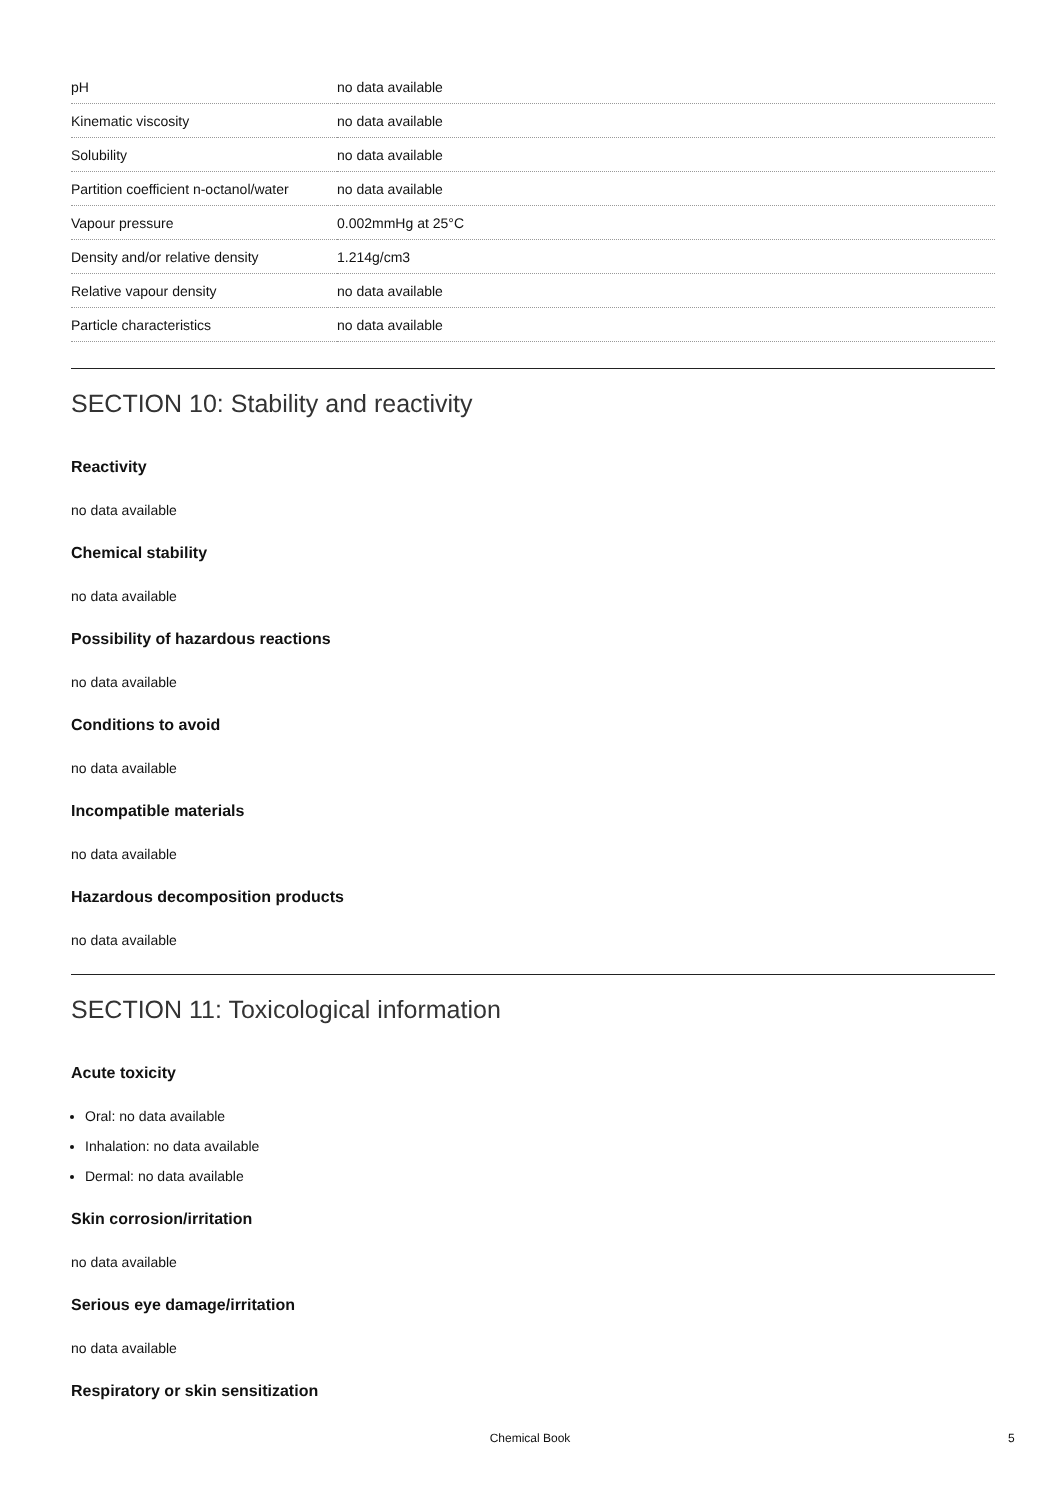| pH | no data available |
| Kinematic viscosity | no data available |
| Solubility | no data available |
| Partition coefficient n-octanol/water | no data available |
| Vapour pressure | 0.002mmHg at 25°C |
| Density and/or relative density | 1.214g/cm3 |
| Relative vapour density | no data available |
| Particle characteristics | no data available |
SECTION 10: Stability and reactivity
Reactivity
no data available
Chemical stability
no data available
Possibility of hazardous reactions
no data available
Conditions to avoid
no data available
Incompatible materials
no data available
Hazardous decomposition products
no data available
SECTION 11: Toxicological information
Acute toxicity
Oral: no data available
Inhalation: no data available
Dermal: no data available
Skin corrosion/irritation
no data available
Serious eye damage/irritation
no data available
Respiratory or skin sensitization
Chemical Book 5